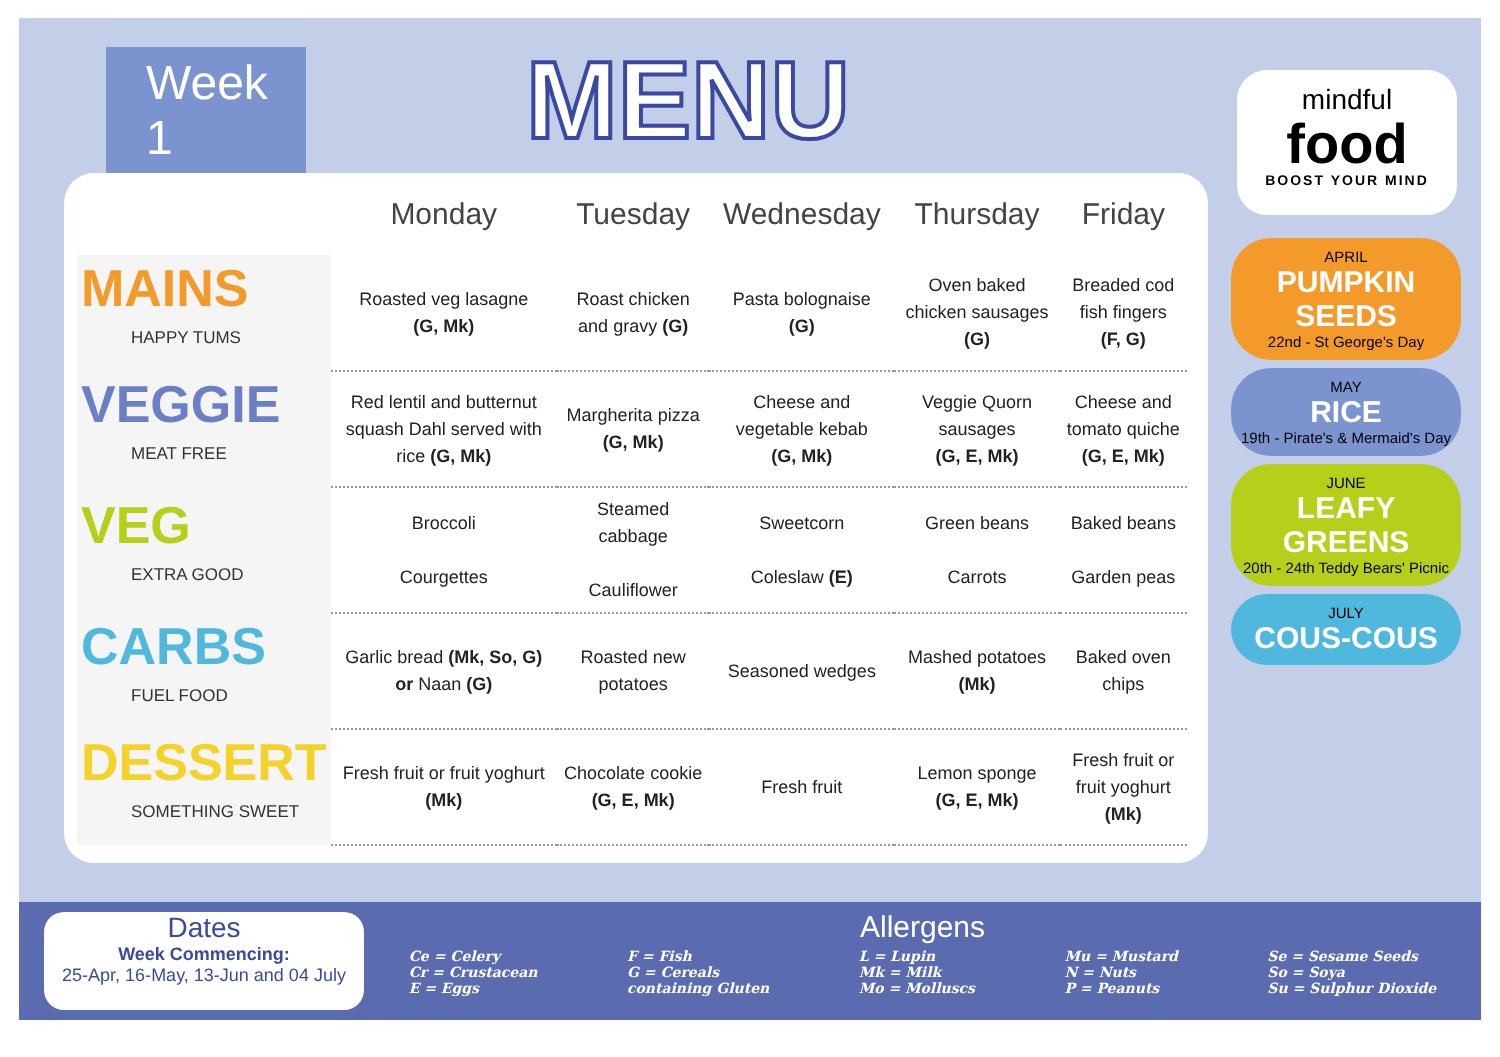Week 1
MENU
mindful
food
BOOST YOUR MIND
| | Monday | Tuesday | Wednesday | Thursday | Friday |
| --- | --- | --- | --- | --- | --- |
| MAINS HAPPY TUMS | Roasted veg lasagne (G, Mk) | Roast chicken and gravy (G) | Pasta bolognaise (G) | Oven baked chicken sausages (G) | Breaded cod fish fingers (F, G) |
| VEGGIE MEAT FREE | Red lentil and butternut squash Dahl served with rice (G, Mk) | Margherita pizza (G, Mk) | Cheese and vegetable kebab (G, Mk) | Veggie Quorn sausages (G, E, Mk) | Cheese and tomato quiche (G, E, Mk) |
| VEG EXTRA GOOD | Broccoli Courgettes | Steamed cabbage Cauliflower | Sweetcorn Coleslaw (E) | Green beans Carrots | Baked beans Garden peas |
| CARBS FUEL FOOD | Garlic bread (Mk, So, G) or Naan (G) | Roasted new potatoes | Seasoned wedges | Mashed potatoes (Mk) | Baked oven chips |
| DESSERT SOMETHING SWEET | Fresh fruit or fruit yoghurt (Mk) | Chocolate cookie (G, E, Mk) | Fresh fruit | Lemon sponge (G, E, Mk) | Fresh fruit or fruit yoghurt (Mk) |
APRIL
PUMPKIN SEEDS
22nd - St George's Day
MAY
RICE
19th - Pirate's & Mermaid's Day
JUNE
LEAFY GREENS
20th - 24th Teddy Bears' Picnic
JULY
COUS-COUS
Dates
Week Commencing:
25-Apr, 16-May, 13-Jun and 04 July
Allergens
Ce = Celery
Cr = Crustacean
E = Eggs
F = Fish
G = Cereals
containing Gluten
L = Lupin
Mk = Milk
Mo = Molluscs
Mu = Mustard
N = Nuts
P = Peanuts
Se = Sesame Seeds
So = Soya
Su = Sulphur Dioxide